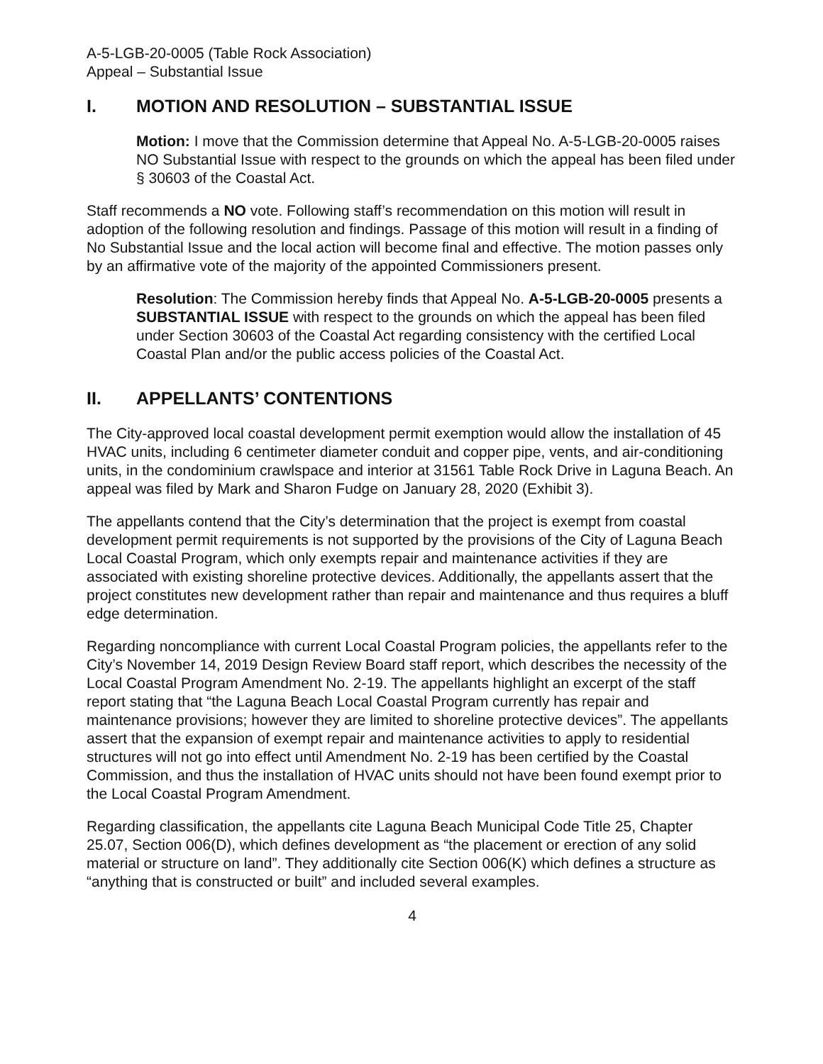A-5-LGB-20-0005 (Table Rock Association)
Appeal – Substantial Issue
I. MOTION AND RESOLUTION – SUBSTANTIAL ISSUE
Motion: I move that the Commission determine that Appeal No. A-5-LGB-20-0005 raises NO Substantial Issue with respect to the grounds on which the appeal has been filed under § 30603 of the Coastal Act.
Staff recommends a NO vote. Following staff’s recommendation on this motion will result in adoption of the following resolution and findings. Passage of this motion will result in a finding of No Substantial Issue and the local action will become final and effective. The motion passes only by an affirmative vote of the majority of the appointed Commissioners present.
Resolution: The Commission hereby finds that Appeal No. A-5-LGB-20-0005 presents a SUBSTANTIAL ISSUE with respect to the grounds on which the appeal has been filed under Section 30603 of the Coastal Act regarding consistency with the certified Local Coastal Plan and/or the public access policies of the Coastal Act.
II. APPELLANTS’ CONTENTIONS
The City-approved local coastal development permit exemption would allow the installation of 45 HVAC units, including 6 centimeter diameter conduit and copper pipe, vents, and air-conditioning units, in the condominium crawlspace and interior at 31561 Table Rock Drive in Laguna Beach. An appeal was filed by Mark and Sharon Fudge on January 28, 2020 (Exhibit 3).
The appellants contend that the City’s determination that the project is exempt from coastal development permit requirements is not supported by the provisions of the City of Laguna Beach Local Coastal Program, which only exempts repair and maintenance activities if they are associated with existing shoreline protective devices. Additionally, the appellants assert that the project constitutes new development rather than repair and maintenance and thus requires a bluff edge determination.
Regarding noncompliance with current Local Coastal Program policies, the appellants refer to the City’s November 14, 2019 Design Review Board staff report, which describes the necessity of the Local Coastal Program Amendment No. 2-19. The appellants highlight an excerpt of the staff report stating that “the Laguna Beach Local Coastal Program currently has repair and maintenance provisions; however they are limited to shoreline protective devices”. The appellants assert that the expansion of exempt repair and maintenance activities to apply to residential structures will not go into effect until Amendment No. 2-19 has been certified by the Coastal Commission, and thus the installation of HVAC units should not have been found exempt prior to the Local Coastal Program Amendment.
Regarding classification, the appellants cite Laguna Beach Municipal Code Title 25, Chapter 25.07, Section 006(D), which defines development as “the placement or erection of any solid material or structure on land”. They additionally cite Section 006(K) which defines a structure as “anything that is constructed or built” and included several examples.
4